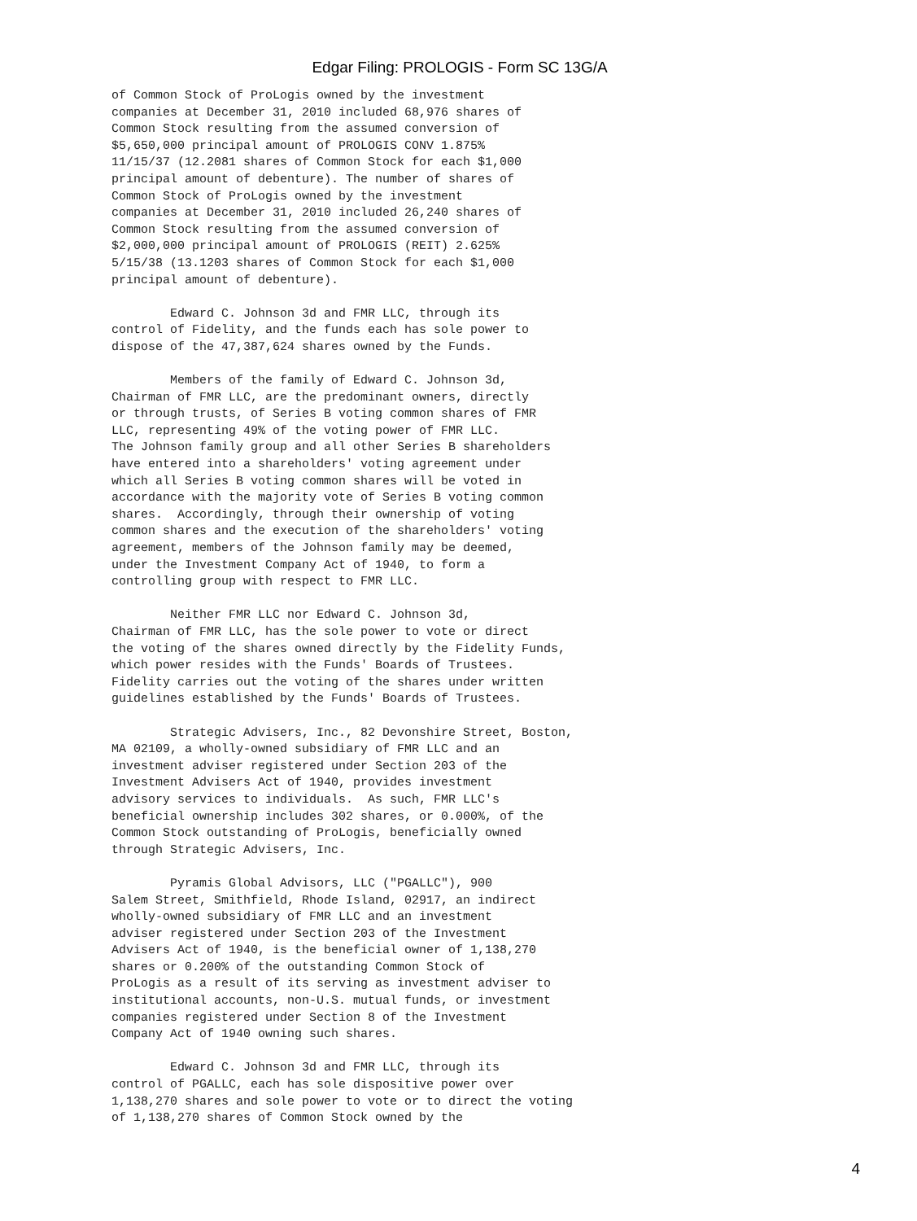Edgar Filing: PROLOGIS - Form SC 13G/A
of Common Stock of ProLogis owned by the investment
companies at December 31, 2010 included 68,976 shares of
Common Stock resulting from the assumed conversion of
$5,650,000 principal amount of PROLOGIS CONV 1.875%
11/15/37 (12.2081 shares of Common Stock for each $1,000
principal amount of debenture). The number of shares of
Common Stock of ProLogis owned by the investment
companies at December 31, 2010 included 26,240 shares of
Common Stock resulting from the assumed conversion of
$2,000,000 principal amount of PROLOGIS (REIT) 2.625%
5/15/38 (13.1203 shares of Common Stock for each $1,000
principal amount of debenture).

        Edward C. Johnson 3d and FMR LLC, through its
control of Fidelity, and the funds each has sole power to
dispose of the 47,387,624 shares owned by the Funds.

        Members of the family of Edward C. Johnson 3d,
Chairman of FMR LLC, are the predominant owners, directly
or through trusts, of Series B voting common shares of FMR
LLC, representing 49% of the voting power of FMR LLC.
The Johnson family group and all other Series B shareholders
have entered into a shareholders' voting agreement under
which all Series B voting common shares will be voted in
accordance with the majority vote of Series B voting common
shares.  Accordingly, through their ownership of voting
common shares and the execution of the shareholders' voting
agreement, members of the Johnson family may be deemed,
under the Investment Company Act of 1940, to form a
controlling group with respect to FMR LLC.

        Neither FMR LLC nor Edward C. Johnson 3d,
Chairman of FMR LLC, has the sole power to vote or direct
the voting of the shares owned directly by the Fidelity Funds,
which power resides with the Funds' Boards of Trustees.
Fidelity carries out the voting of the shares under written
guidelines established by the Funds' Boards of Trustees.

        Strategic Advisers, Inc., 82 Devonshire Street, Boston,
MA 02109, a wholly-owned subsidiary of FMR LLC and an
investment adviser registered under Section 203 of the
Investment Advisers Act of 1940, provides investment
advisory services to individuals.  As such, FMR LLC's
beneficial ownership includes 302 shares, or 0.000%, of the
Common Stock outstanding of ProLogis, beneficially owned
through Strategic Advisers, Inc.

        Pyramis Global Advisors, LLC ("PGALLC"), 900
Salem Street, Smithfield, Rhode Island, 02917, an indirect
wholly-owned subsidiary of FMR LLC and an investment
adviser registered under Section 203 of the Investment
Advisers Act of 1940, is the beneficial owner of 1,138,270
shares or 0.200% of the outstanding Common Stock of
ProLogis as a result of its serving as investment adviser to
institutional accounts, non-U.S. mutual funds, or investment
companies registered under Section 8 of the Investment
Company Act of 1940 owning such shares.

        Edward C. Johnson 3d and FMR LLC, through its
control of PGALLC, each has sole dispositive power over
1,138,270 shares and sole power to vote or to direct the voting
of 1,138,270 shares of Common Stock owned by the
4